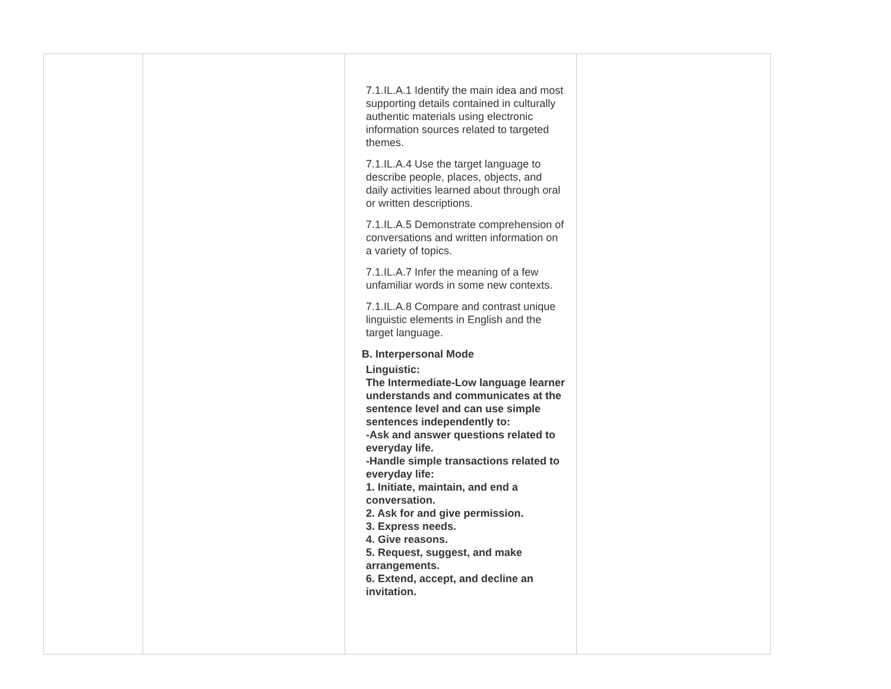| | | 7.1.IL.A.1 Identify the main idea and most supporting details contained in culturally authentic materials using electronic information sources related to targeted themes. 7.1.IL.A.4 Use the target language to describe people, places, objects, and daily activities learned about through oral or written descriptions. 7.1.IL.A.5 Demonstrate comprehension of conversations and written information on a variety of topics. 7.1.IL.A.7 Infer the meaning of a few unfamiliar words in some new contexts. 7.1.IL.A.8 Compare and contrast unique linguistic elements in English and the target language. B. Interpersonal Mode Linguistic: The Intermediate-Low language learner understands and communicates at the sentence level and can use simple sentences independently to: -Ask and answer questions related to everyday life. -Handle simple transactions related to everyday life: 1. Initiate, maintain, and end a conversation. 2. Ask for and give permission. 3. Express needs. 4. Give reasons. 5. Request, suggest, and make arrangements. 6. Extend, accept, and decline an invitation. | |